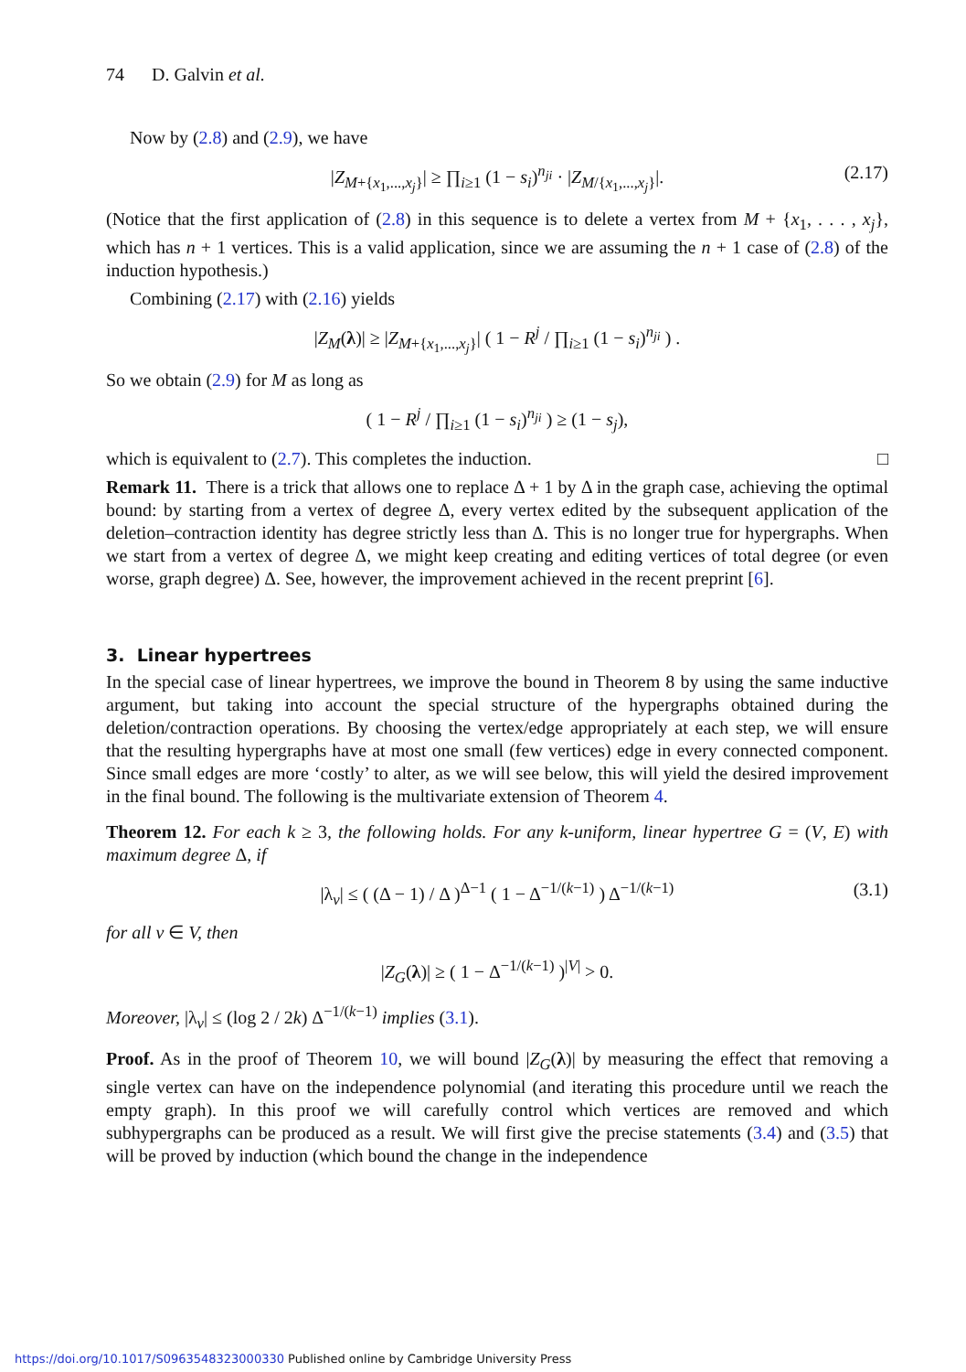74 D. Galvin et al.
Now by (2.8) and (2.9), we have
|Z<sub>M+{x<sub>1</sub>,...,x<sub>j</sub>}</sub>| ≥ ∏<sub>i≥1</sub> (1 − s<sub>i</sub>)<sup>n<sub>ji</sub></sup> · |Z<sub>M/{x<sub>1</sub>,...,x<sub>j</sub>}</sub>|. (2.17)
(Notice that the first application of (2.8) in this sequence is to delete a vertex from M + {x<sub>1</sub>, . . . , x<sub>j</sub>}, which has n + 1 vertices. This is a valid application, since we are assuming the n + 1 case of (2.8) of the induction hypothesis.)
Combining (2.17) with (2.16) yields
|Z<sub>M</sub>(λ)| ≥ |Z<sub>M+{x<sub>1</sub>,...,x<sub>j</sub>}</sub>| ( 1 − R<sup>j</sup> / ∏<sub>i≥1</sub> (1 − s<sub>i</sub>)<sup>n<sub>ji</sub></sup> ) .
So we obtain (2.9) for M as long as
( 1 − R<sup>j</sup> / ∏<sub>i≥1</sub> (1 − s<sub>i</sub>)<sup>n<sub>ji</sub></sup> ) ≥ (1 − s<sub>j</sub>),
which is equivalent to (2.7). This completes the induction. □
Remark 11. There is a trick that allows one to replace Δ + 1 by Δ in the graph case, achieving the optimal bound: by starting from a vertex of degree Δ, every vertex edited by the subsequent application of the deletion–contraction identity has degree strictly less than Δ. This is no longer true for hypergraphs. When we start from a vertex of degree Δ, we might keep creating and editing vertices of total degree (or even worse, graph degree) Δ. See, however, the improvement achieved in the recent preprint [6].
3. Linear hypertrees
In the special case of linear hypertrees, we improve the bound in Theorem 8 by using the same inductive argument, but taking into account the special structure of the hypergraphs obtained during the deletion/contraction operations. By choosing the vertex/edge appropriately at each step, we will ensure that the resulting hypergraphs have at most one small (few vertices) edge in every connected component. Since small edges are more ‘costly’ to alter, as we will see below, this will yield the desired improvement in the final bound. The following is the multivariate extension of Theorem 4.
Theorem 12. For each k ≥ 3, the following holds. For any k-uniform, linear hypertree G = (V, E) with maximum degree Δ, if
|λ<sub>v</sub>| ≤ ( (Δ − 1) / Δ )<sup>Δ−1</sup> ( 1 − Δ<sup>−1/(k−1)</sup> ) Δ<sup>−1/(k−1)</sup> (3.1)
for all v ∈ V, then
|Z<sub>G</sub>(λ)| ≥ ( 1 − Δ<sup>−1/(k−1)</sup> )<sup>|V|</sup> > 0.
Moreover, |λ<sub>v</sub>| ≤ (log 2 / 2k) Δ<sup>−1/(k−1)</sup> implies (3.1).
Proof. As in the proof of Theorem 10, we will bound |Z<sub>G</sub>(λ)| by measuring the effect that removing a single vertex can have on the independence polynomial (and iterating this procedure until we reach the empty graph). In this proof we will carefully control which vertices are removed and which subhypergraphs can be produced as a result. We will first give the precise statements (3.4) and (3.5) that will be proved by induction (which bound the change in the independence
https://doi.org/10.1017/S0963548323000330 Published online by Cambridge University Press